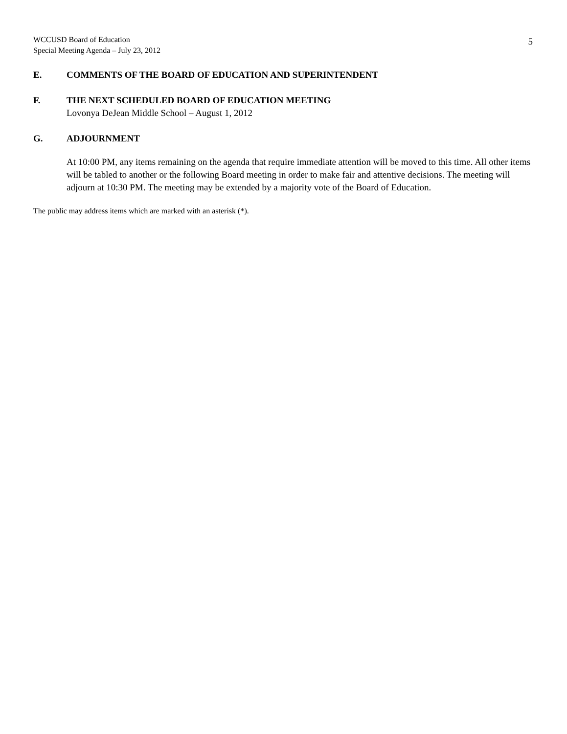WCCUSD Board of Education
Special Meeting Agenda – July 23, 2012
5
E. COMMENTS OF THE BOARD OF EDUCATION AND SUPERINTENDENT
F. THE NEXT SCHEDULED BOARD OF EDUCATION MEETING
Lovonya DeJean Middle School – August 1, 2012
G. ADJOURNMENT
At 10:00 PM, any items remaining on the agenda that require immediate attention will be moved to this time. All other items will be tabled to another or the following Board meeting in order to make fair and attentive decisions. The meeting will adjourn at 10:30 PM. The meeting may be extended by a majority vote of the Board of Education.
The public may address items which are marked with an asterisk (*).